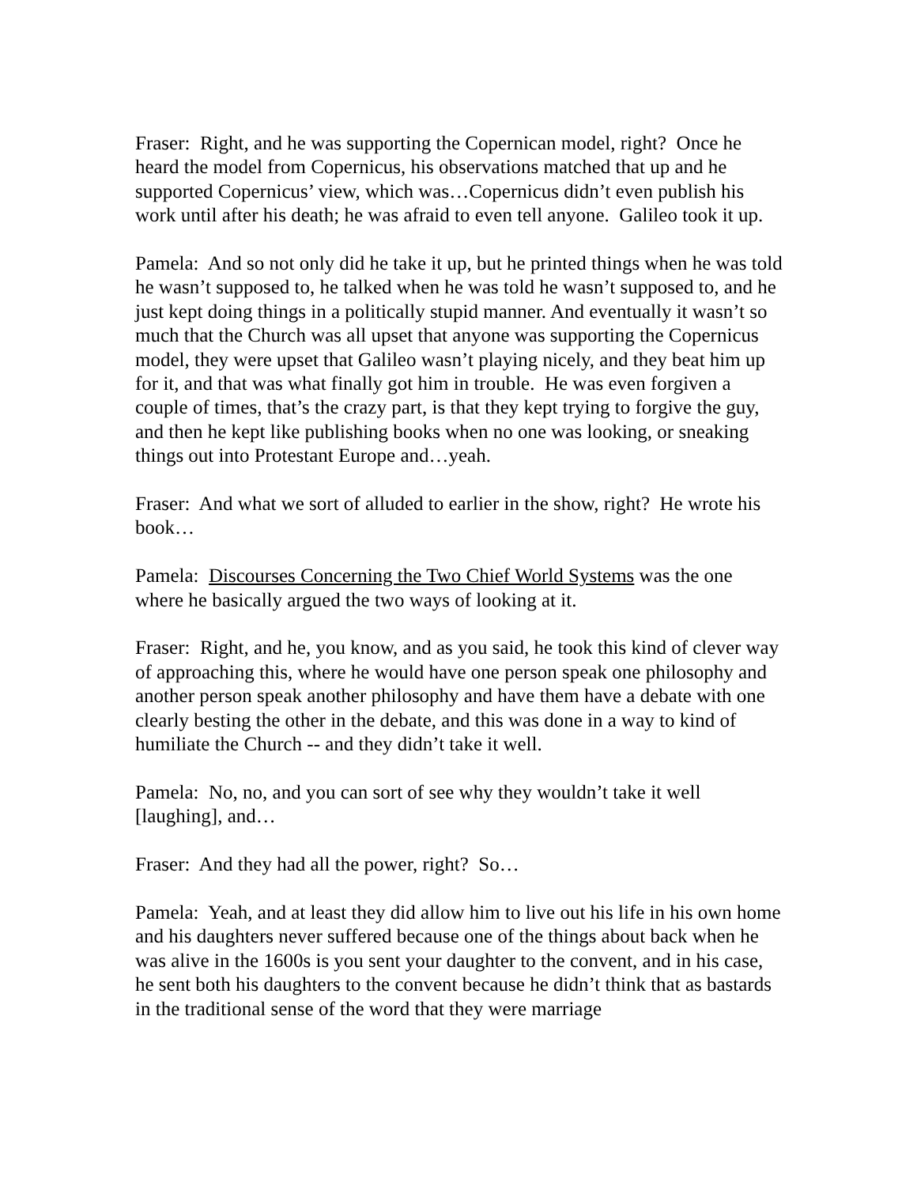Fraser: Right, and he was supporting the Copernican model, right? Once he heard the model from Copernicus, his observations matched that up and he supported Copernicus’ view, which was…Copernicus didn’t even publish his work until after his death; he was afraid to even tell anyone. Galileo took it up.
Pamela: And so not only did he take it up, but he printed things when he was told he wasn’t supposed to, he talked when he was told he wasn’t supposed to, and he just kept doing things in a politically stupid manner. And eventually it wasn’t so much that the Church was all upset that anyone was supporting the Copernicus model, they were upset that Galileo wasn’t playing nicely, and they beat him up for it, and that was what finally got him in trouble. He was even forgiven a couple of times, that’s the crazy part, is that they kept trying to forgive the guy, and then he kept like publishing books when no one was looking, or sneaking things out into Protestant Europe and…yeah.
Fraser: And what we sort of alluded to earlier in the show, right? He wrote his book…
Pamela: Discourses Concerning the Two Chief World Systems was the one where he basically argued the two ways of looking at it.
Fraser: Right, and he, you know, and as you said, he took this kind of clever way of approaching this, where he would have one person speak one philosophy and another person speak another philosophy and have them have a debate with one clearly besting the other in the debate, and this was done in a way to kind of humiliate the Church -- and they didn’t take it well.
Pamela: No, no, and you can sort of see why they wouldn’t take it well [laughing], and…
Fraser: And they had all the power, right? So…
Pamela: Yeah, and at least they did allow him to live out his life in his own home and his daughters never suffered because one of the things about back when he was alive in the 1600s is you sent your daughter to the convent, and in his case, he sent both his daughters to the convent because he didn’t think that as bastards in the traditional sense of the word that they were marriage